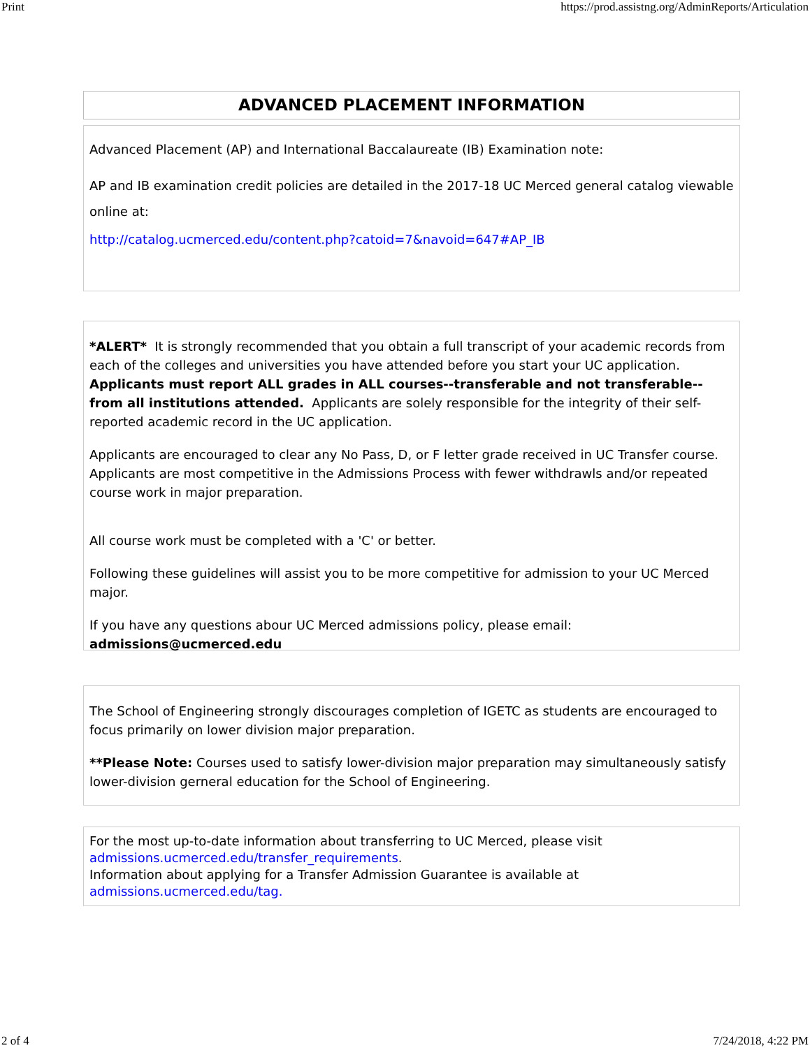Print https://prod.assistng.org/AdminReports/Articulation
ADVANCED PLACEMENT INFORMATION
Advanced Placement (AP) and International Baccalaureate (IB) Examination note:
AP and IB examination credit policies are detailed in the 2017-18 UC Merced general catalog viewable online at:
http://catalog.ucmerced.edu/content.php?catoid=7&navoid=647#AP_IB
*ALERT* It is strongly recommended that you obtain a full transcript of your academic records from each of the colleges and universities you have attended before you start your UC application. Applicants must report ALL grades in ALL courses--transferable and not transferable--from all institutions attended. Applicants are solely responsible for the integrity of their self-reported academic record in the UC application.
Applicants are encouraged to clear any No Pass, D, or F letter grade received in UC Transfer course. Applicants are most competitive in the Admissions Process with fewer withdrawls and/or repeated course work in major preparation.
All course work must be completed with a 'C' or better.
Following these guidelines will assist you to be more competitive for admission to your UC Merced major.
If you have any questions abour UC Merced admissions policy, please email: admissions@ucmerced.edu
The School of Engineering strongly discourages completion of IGETC as students are encouraged to focus primarily on lower division major preparation.
**Please Note: Courses used to satisfy lower-division major preparation may simultaneously satisfy lower-division gerneral education for the School of Engineering.
For the most up-to-date information about transferring to UC Merced, please visit
admissions.ucmerced.edu/transfer_requirements.
Information about applying for a Transfer Admission Guarantee is available at
admissions.ucmerced.edu/tag.
2 of 4 7/24/2018, 4:22 PM